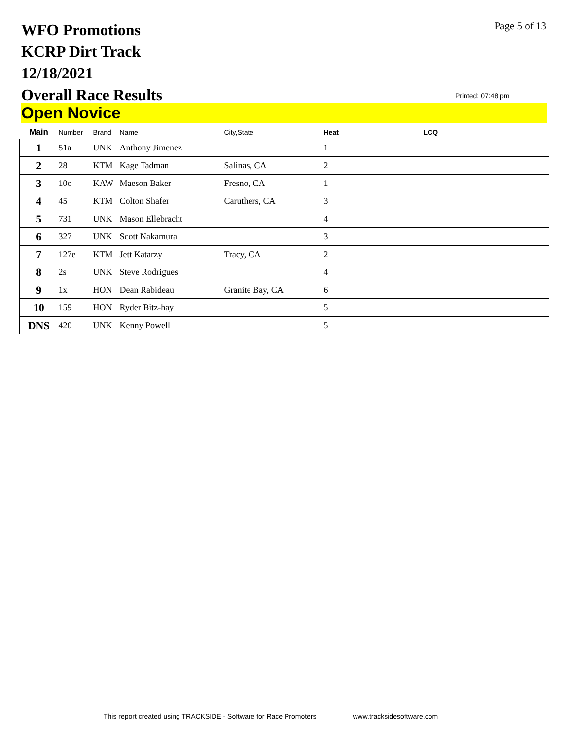WFO Promotions
KCRP Dirt Track
12/18/2021
Overall Race Results
Page 5 of 13
Printed: 07:48 pm
Open Novice
| Main | Number | Brand | Name | City,State | Heat | LCQ |
| --- | --- | --- | --- | --- | --- | --- |
| 1 | 51a | UNK | Anthony Jimenez | | 1 | |
| 2 | 28 | KTM | Kage Tadman | Salinas, CA | 2 | |
| 3 | 10o | KAW | Maeson Baker | Fresno, CA | 1 | |
| 4 | 45 | KTM | Colton Shafer | Caruthers, CA | 3 | |
| 5 | 731 | UNK | Mason Ellebracht | | 4 | |
| 6 | 327 | UNK | Scott Nakamura | | 3 | |
| 7 | 127e | KTM | Jett Katarzy | Tracy, CA | 2 | |
| 8 | 2s | UNK | Steve Rodrigues | | 4 | |
| 9 | 1x | HON | Dean Rabideau | Granite Bay, CA | 6 | |
| 10 | 159 | HON | Ryder Bitz-hay | | 5 | |
| DNS | 420 | UNK | Kenny Powell | | 5 | |
This report created using TRACKSIDE - Software for Race Promoters www.tracksidesoftware.com